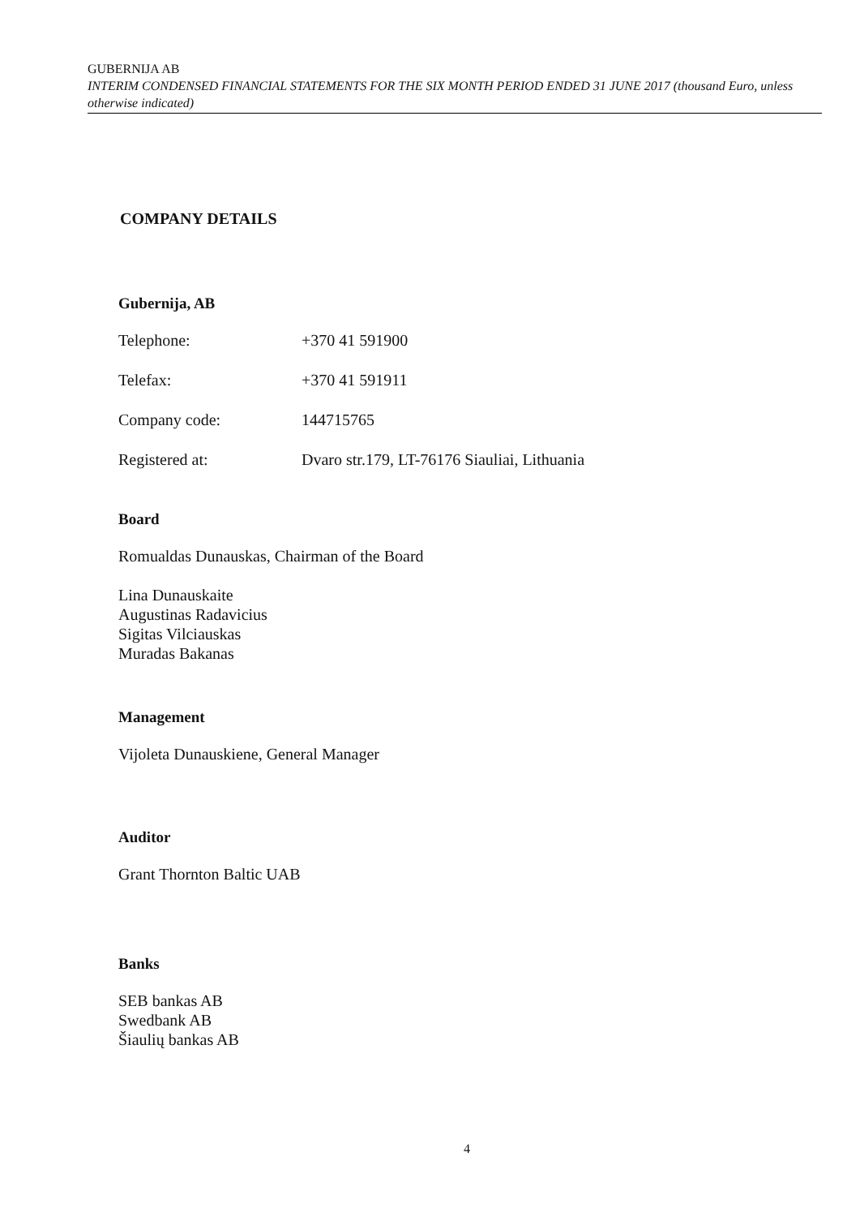GUBERNIJA AB
INTERIM CONDENSED FINANCIAL STATEMENTS FOR THE SIX MONTH PERIOD ENDED 31 JUNE 2017 (thousand Euro, unless otherwise indicated)
COMPANY DETAILS
Gubernija, AB
| Telephone: | +370 41 591900 |
| Telefax: | +370 41 591911 |
| Company code: | 144715765 |
| Registered at: | Dvaro str.179, LT-76176 Siauliai, Lithuania |
Board
Romualdas Dunauskas, Chairman of the Board
Lina Dunauskaite
Augustinas Radavicius
Sigitas Vilciauskas
Muradas Bakanas
Management
Vijoleta Dunauskiene, General Manager
Auditor
Grant Thornton Baltic UAB
Banks
SEB bankas AB
Swedbank AB
Šiaulių bankas AB
4